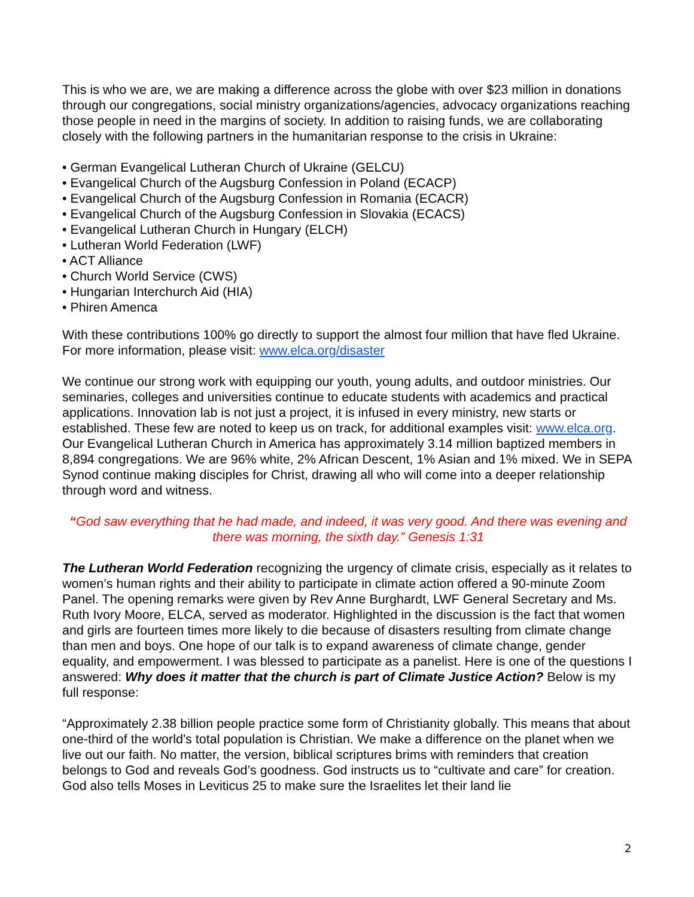This is who we are, we are making a difference across the globe with over $23 million in donations through our congregations, social ministry organizations/agencies, advocacy organizations reaching those people in need in the margins of society. In addition to raising funds, we are collaborating closely with the following partners in the humanitarian response to the crisis in Ukraine:
• German Evangelical Lutheran Church of Ukraine (GELCU)
• Evangelical Church of the Augsburg Confession in Poland (ECACP)
• Evangelical Church of the Augsburg Confession in Romania (ECACR)
• Evangelical Church of the Augsburg Confession in Slovakia (ECACS)
• Evangelical Lutheran Church in Hungary (ELCH)
• Lutheran World Federation (LWF)
• ACT Alliance
• Church World Service (CWS)
• Hungarian Interchurch Aid (HIA)
• Phiren Amenca
With these contributions 100% go directly to support the almost four million that have fled Ukraine. For more information, please visit: www.elca.org/disaster
We continue our strong work with equipping our youth, young adults, and outdoor ministries. Our seminaries, colleges and universities continue to educate students with academics and practical applications. Innovation lab is not just a project, it is infused in every ministry, new starts or established. These few are noted to keep us on track, for additional examples visit: www.elca.org. Our Evangelical Lutheran Church in America has approximately 3.14 million baptized members in 8,894 congregations. We are 96% white, 2% African Descent, 1% Asian and 1% mixed. We in SEPA Synod continue making disciples for Christ, drawing all who will come into a deeper relationship through word and witness.
“God saw everything that he had made, and indeed, it was very good. And there was evening and there was morning, the sixth day.” Genesis 1:31
The Lutheran World Federation recognizing the urgency of climate crisis, especially as it relates to women’s human rights and their ability to participate in climate action offered a 90-minute Zoom Panel. The opening remarks were given by Rev Anne Burghardt, LWF General Secretary and Ms. Ruth Ivory Moore, ELCA, served as moderator. Highlighted in the discussion is the fact that women and girls are fourteen times more likely to die because of disasters resulting from climate change than men and boys. One hope of our talk is to expand awareness of climate change, gender equality, and empowerment. I was blessed to participate as a panelist. Here is one of the questions I answered: Why does it matter that the church is part of Climate Justice Action? Below is my full response:
“Approximately 2.38 billion people practice some form of Christianity globally. This means that about one-third of the world's total population is Christian. We make a difference on the planet when we live out our faith. No matter, the version, biblical scriptures brims with reminders that creation belongs to God and reveals God’s goodness. God instructs us to “cultivate and care” for creation. God also tells Moses in Leviticus 25 to make sure the Israelites let their land lie
2